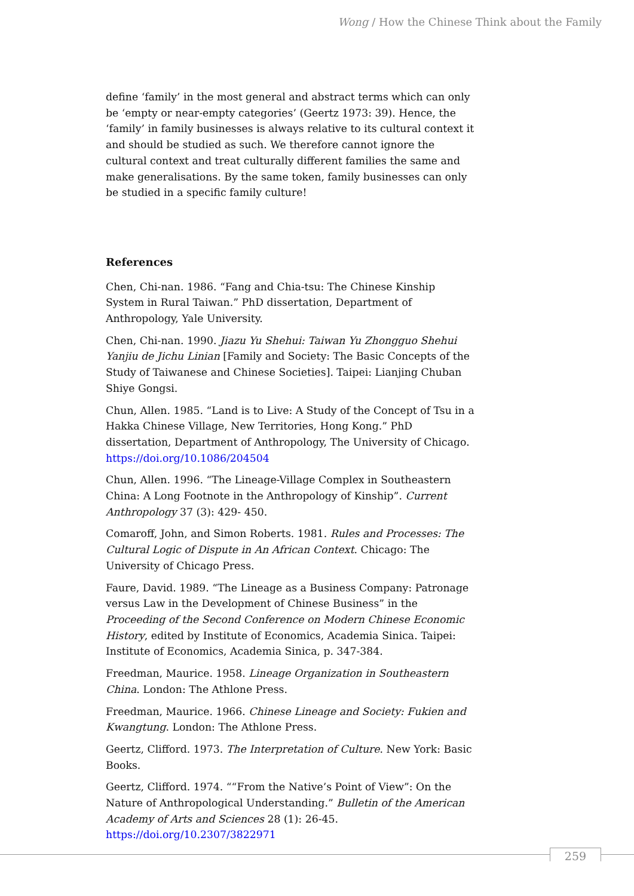Wong / How the Chinese Think about the Family
define ‘family’ in the most general and abstract terms which can only be ‘empty or near-empty categories’ (Geertz 1973: 39). Hence, the ‘family’ in family businesses is always relative to its cultural context it and should be studied as such. We therefore cannot ignore the cultural context and treat culturally different families the same and make generalisations. By the same token, family businesses can only be studied in a specific family culture!
References
Chen, Chi-nan. 1986. “Fang and Chia-tsu: The Chinese Kinship System in Rural Taiwan.” PhD dissertation, Department of Anthropology, Yale University.
Chen, Chi-nan. 1990. Jiazu Yu Shehui: Taiwan Yu Zhongguo Shehui Yanjiu de Jichu Linian [Family and Society: The Basic Concepts of the Study of Taiwanese and Chinese Societies]. Taipei: Lianjing Chuban Shiye Gongsi.
Chun, Allen. 1985. “Land is to Live: A Study of the Concept of Tsu in a Hakka Chinese Village, New Territories, Hong Kong.” PhD dissertation, Department of Anthropology, The University of Chicago. https://doi.org/10.1086/204504
Chun, Allen. 1996. “The Lineage-Village Complex in Southeastern China: A Long Footnote in the Anthropology of Kinship”. Current Anthropology 37 (3): 429- 450.
Comaroff, John, and Simon Roberts. 1981. Rules and Processes: The Cultural Logic of Dispute in An African Context. Chicago: The University of Chicago Press.
Faure, David. 1989. “The Lineage as a Business Company: Patronage versus Law in the Development of Chinese Business” in the Proceeding of the Second Conference on Modern Chinese Economic History, edited by Institute of Economics, Academia Sinica. Taipei: Institute of Economics, Academia Sinica, p. 347-384.
Freedman, Maurice. 1958. Lineage Organization in Southeastern China. London: The Athlone Press.
Freedman, Maurice. 1966. Chinese Lineage and Society: Fukien and Kwangtung. London: The Athlone Press.
Geertz, Clifford. 1973. The Interpretation of Culture. New York: Basic Books.
Geertz, Clifford. 1974. ““From the Native’s Point of View”: On the Nature of Anthropological Understanding.” Bulletin of the American Academy of Arts and Sciences 28 (1): 26-45. https://doi.org/10.2307/3822971
259